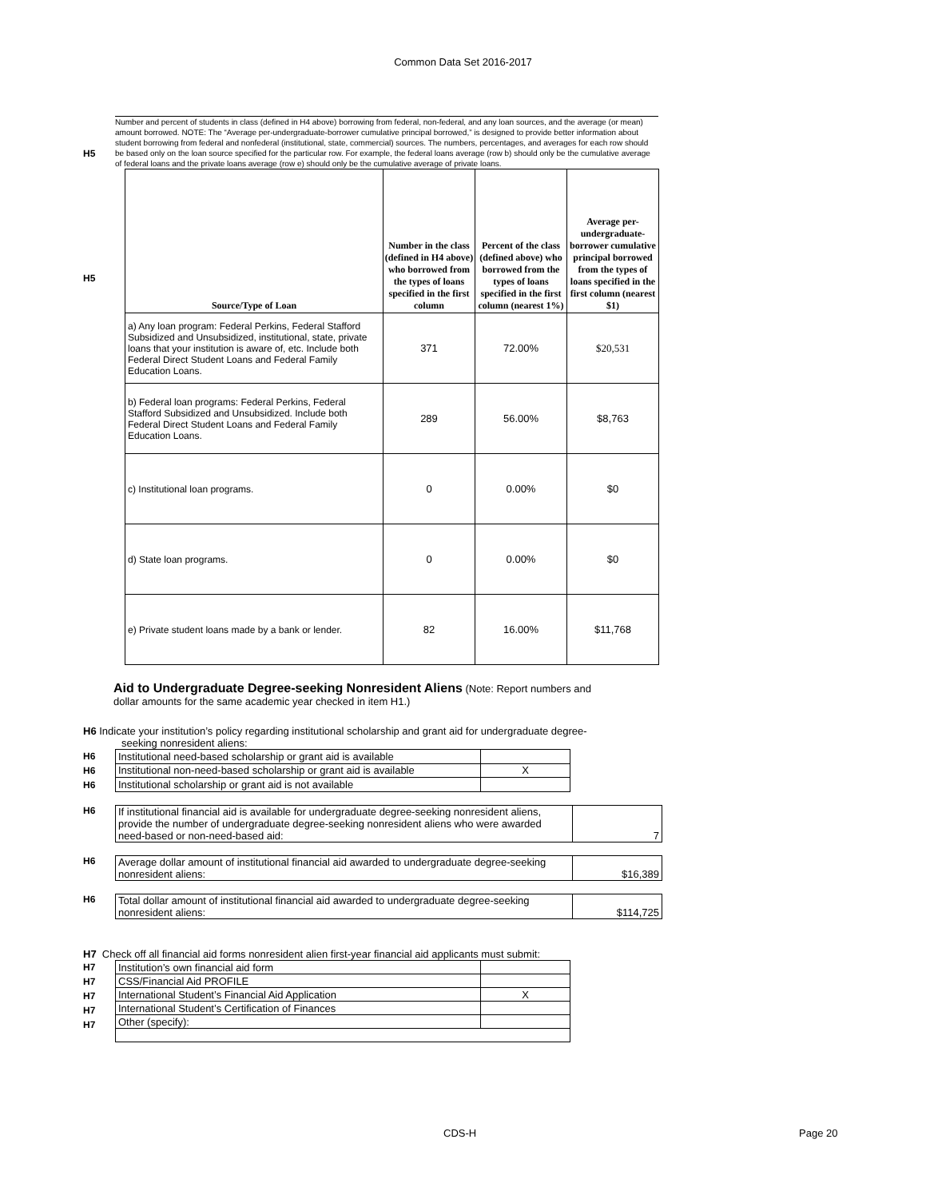Common Data Set 2016-2017
H5
Number and percent of students in class (defined in H4 above) borrowing from federal, non-federal, and any loan sources, and the average (or mean) amount borrowed. NOTE: The “Average per-undergraduate-borrower cumulative principal borrowed,” is designed to provide better information about student borrowing from federal and nonfederal (institutional, state, commercial) sources. The numbers, percentages, and averages for each row should be based only on the loan source specified for the particular row. For example, the federal loans average (row b) should only be the cumulative average of federal loans and the private loans average (row e) should only be the cumulative average of private loans.
H5
| Source/Type of Loan | Number in the class (defined in H4 above) who borrowed from the types of loans specified in the first column | Percent of the class (defined above) who borrowed from the types of loans specified in the first column (nearest 1%) | Average per-undergraduate-borrower cumulative principal borrowed from the types of loans specified in the first column (nearest $1) |
| --- | --- | --- | --- |
| a) Any loan program: Federal Perkins, Federal Stafford Subsidized and Unsubsidized, institutional, state, private loans that your institution is aware of, etc. Include both Federal Direct Student Loans and Federal Family Education Loans. | 371 | 72.00% | $20,531 |
| b) Federal loan programs: Federal Perkins, Federal Stafford Subsidized and Unsubsidized. Include both Federal Direct Student Loans and Federal Family Education Loans. | 289 | 56.00% | $8,763 |
| c) Institutional loan programs. | 0 | 0.00% | $0 |
| d) State loan programs. | 0 | 0.00% | $0 |
| e) Private student loans made by a bank or lender. | 82 | 16.00% | $11,768 |
Aid to Undergraduate Degree-seeking Nonresident Aliens (Note: Report numbers and
dollar amounts for the same academic year checked in item H1.)
H6 Indicate your institution’s policy regarding institutional scholarship and grant aid for undergraduate degree-
seeking nonresident aliens:
H6
H6
H6
| Institutional need-based scholarship or grant aid is available | |
| Institutional non-need-based scholarship or grant aid is available | X |
| Institutional scholarship or grant aid is not available | |
H6
| If institutional financial aid is available for undergraduate degree-seeking nonresident aliens, provide the number of undergraduate degree-seeking nonresident aliens who were awarded need-based or non-need-based aid: | 7 |
H6
| Average dollar amount of institutional financial aid awarded to undergraduate degree-seeking nonresident aliens: | $16,389 |
H6
| Total dollar amount of institutional financial aid awarded to undergraduate degree-seeking nonresident aliens: | $114,725 |
H7 Check off all financial aid forms nonresident alien first-year financial aid applicants must submit:
H7
H7
H7
H7
H7
| Institution’s own financial aid form | |
| CSS/Financial Aid PROFILE | |
| International Student’s Financial Aid Application | X |
| International Student’s Certification of Finances | |
| Other (specify): | |
CDS-H Page 20